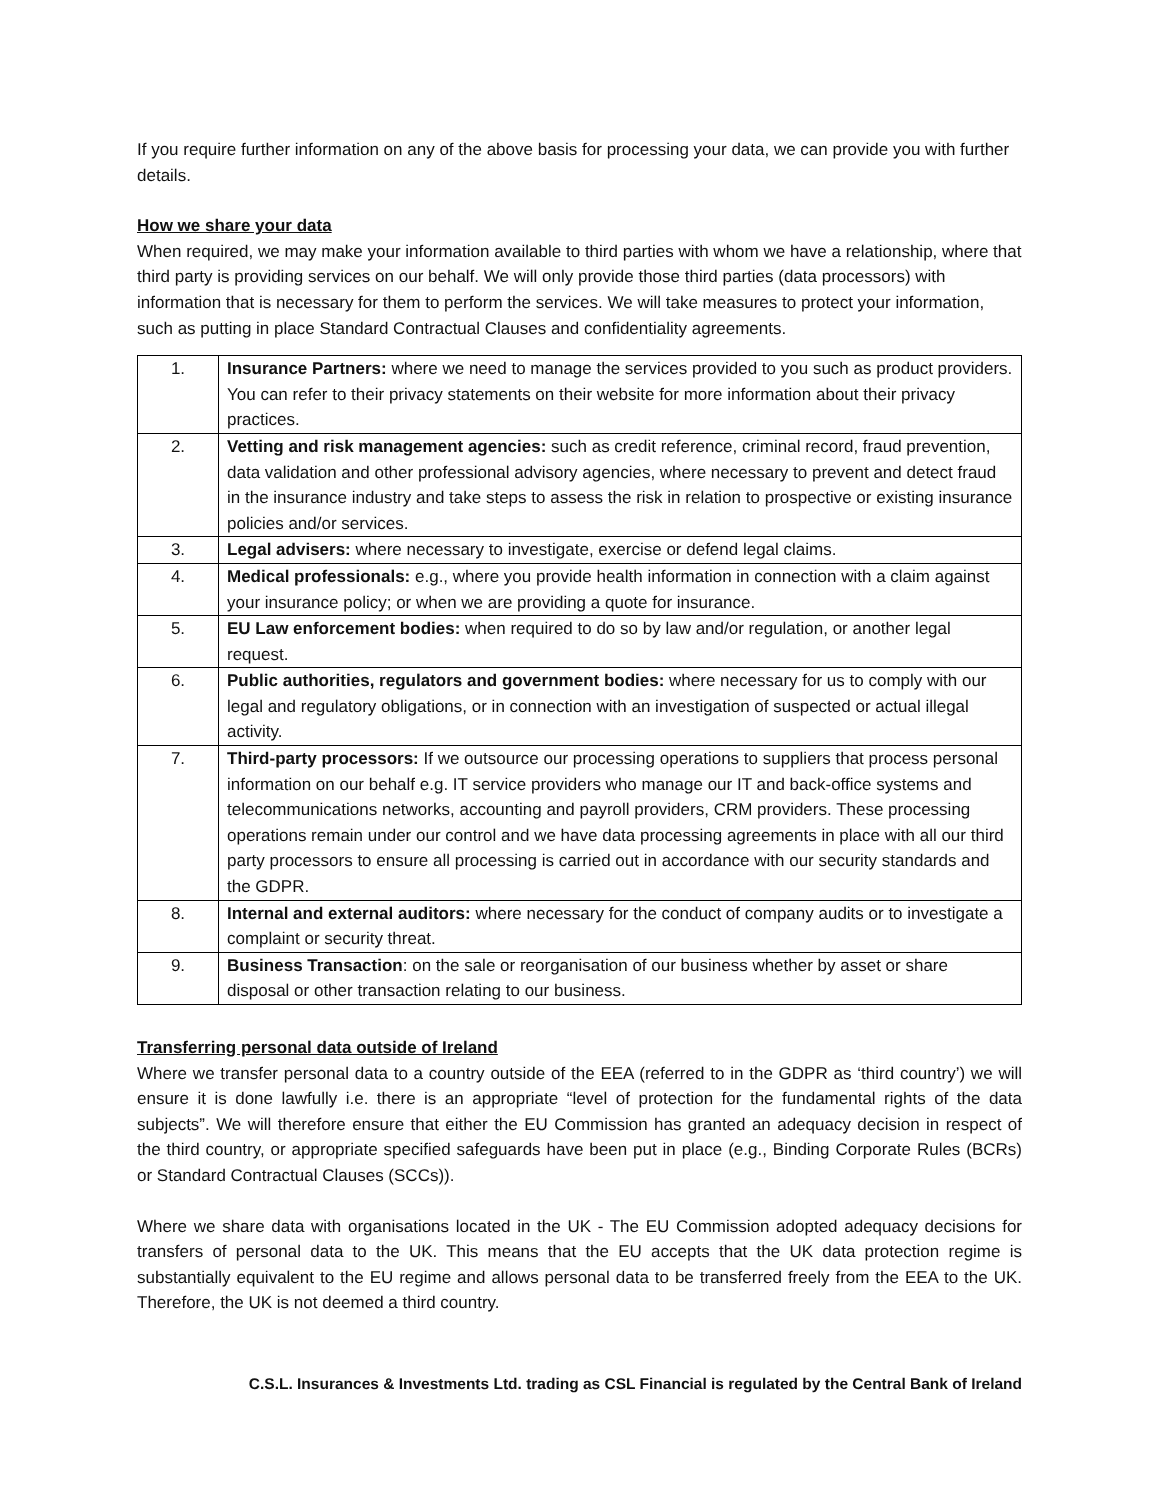If you require further information on any of the above basis for processing your data, we can provide you with further details.
How we share your data
When required, we may make your information available to third parties with whom we have a relationship, where that third party is providing services on our behalf. We will only provide those third parties (data processors) with information that is necessary for them to perform the services. We will take measures to protect your information, such as putting in place Standard Contractual Clauses and confidentiality agreements.
| 1. | Insurance Partners: where we need to manage the services provided to you such as product providers. You can refer to their privacy statements on their website for more information about their privacy practices. |
| 2. | Vetting and risk management agencies: such as credit reference, criminal record, fraud prevention, data validation and other professional advisory agencies, where necessary to prevent and detect fraud in the insurance industry and take steps to assess the risk in relation to prospective or existing insurance policies and/or services. |
| 3. | Legal advisers: where necessary to investigate, exercise or defend legal claims. |
| 4. | Medical professionals: e.g., where you provide health information in connection with a claim against your insurance policy; or when we are providing a quote for insurance. |
| 5. | EU Law enforcement bodies: when required to do so by law and/or regulation, or another legal request. |
| 6. | Public authorities, regulators and government bodies: where necessary for us to comply with our legal and regulatory obligations, or in connection with an investigation of suspected or actual illegal activity. |
| 7. | Third-party processors: If we outsource our processing operations to suppliers that process personal information on our behalf e.g. IT service providers who manage our IT and back-office systems and telecommunications networks, accounting and payroll providers, CRM providers. These processing operations remain under our control and we have data processing agreements in place with all our third party processors to ensure all processing is carried out in accordance with our security standards and the GDPR. |
| 8. | Internal and external auditors: where necessary for the conduct of company audits or to investigate a complaint or security threat. |
| 9. | Business Transaction : on the sale or reorganisation of our business whether by asset or share disposal or other transaction relating to our business. |
Transferring personal data outside of Ireland
Where we transfer personal data to a country outside of the EEA (referred to in the GDPR as ‘third country’) we will ensure it is done lawfully i.e. there is an appropriate “level of protection for the fundamental rights of the data subjects”. We will therefore ensure that either the EU Commission has granted an adequacy decision in respect of the third country, or appropriate specified safeguards have been put in place (e.g., Binding Corporate Rules (BCRs) or Standard Contractual Clauses (SCCs)).
Where we share data with organisations located in the UK - The EU Commission adopted adequacy decisions for transfers of personal data to the UK. This means that the EU accepts that the UK data protection regime is substantially equivalent to the EU regime and allows personal data to be transferred freely from the EEA to the UK. Therefore, the UK is not deemed a third country.
C.S.L. Insurances & Investments Ltd. trading as CSL Financial is regulated by the Central Bank of Ireland